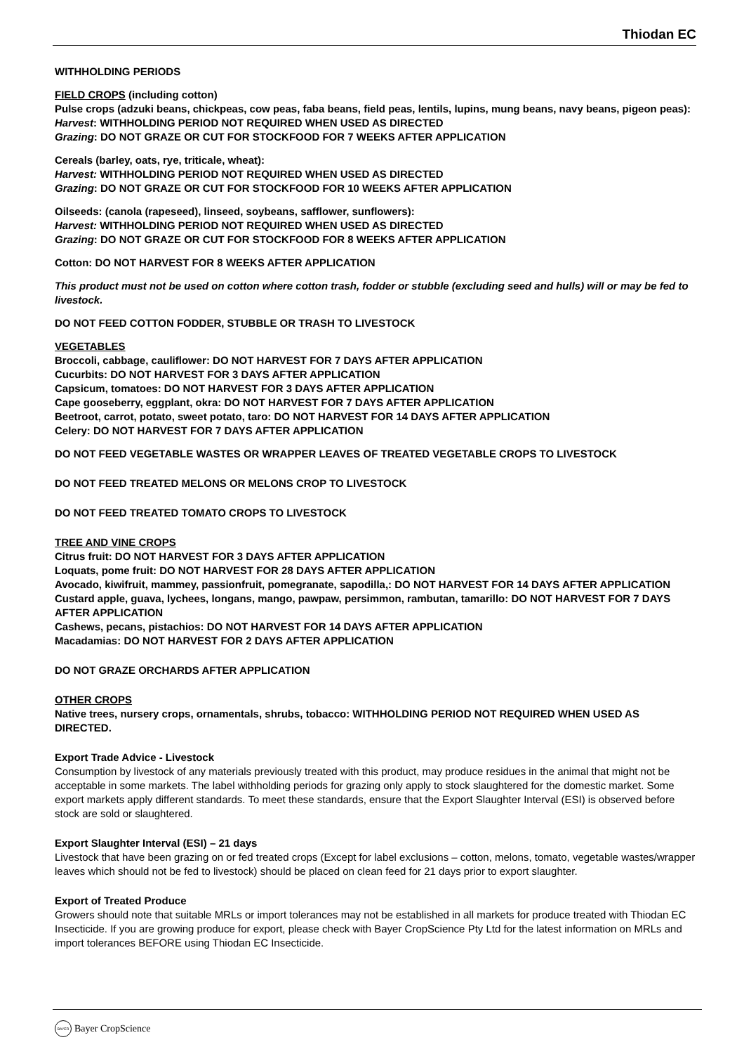Thiodan EC
WITHHOLDING PERIODS
FIELD CROPS (including cotton)
Pulse crops (adzuki beans, chickpeas, cow peas, faba beans, field peas, lentils, lupins, mung beans, navy beans, pigeon peas):
Harvest: WITHHOLDING PERIOD NOT REQUIRED WHEN USED AS DIRECTED
Grazing: DO NOT GRAZE OR CUT FOR STOCKFOOD FOR 7 WEEKS AFTER APPLICATION
Cereals (barley, oats, rye, triticale, wheat):
Harvest: WITHHOLDING PERIOD NOT REQUIRED WHEN USED AS DIRECTED
Grazing: DO NOT GRAZE OR CUT FOR STOCKFOOD FOR 10 WEEKS AFTER APPLICATION
Oilseeds: (canola (rapeseed), linseed, soybeans, safflower, sunflowers):
Harvest: WITHHOLDING PERIOD NOT REQUIRED WHEN USED AS DIRECTED
Grazing: DO NOT GRAZE OR CUT FOR STOCKFOOD FOR 8 WEEKS AFTER APPLICATION
Cotton: DO NOT HARVEST FOR 8 WEEKS AFTER APPLICATION
This product must not be used on cotton where cotton trash, fodder or stubble (excluding seed and hulls) will or may be fed to livestock.
DO NOT FEED COTTON FODDER, STUBBLE OR TRASH TO LIVESTOCK
VEGETABLES
Broccoli, cabbage, cauliflower: DO NOT HARVEST FOR 7 DAYS AFTER APPLICATION
Cucurbits: DO NOT HARVEST FOR 3 DAYS AFTER APPLICATION
Capsicum, tomatoes: DO NOT HARVEST FOR 3 DAYS AFTER APPLICATION
Cape gooseberry, eggplant, okra: DO NOT HARVEST FOR 7 DAYS AFTER APPLICATION
Beetroot, carrot, potato, sweet potato, taro: DO NOT HARVEST FOR 14 DAYS AFTER APPLICATION
Celery: DO NOT HARVEST FOR 7 DAYS AFTER APPLICATION
DO NOT FEED VEGETABLE WASTES OR WRAPPER LEAVES OF TREATED VEGETABLE CROPS TO LIVESTOCK
DO NOT FEED TREATED MELONS OR MELONS CROP TO LIVESTOCK
DO NOT FEED TREATED TOMATO CROPS TO LIVESTOCK
TREE AND VINE CROPS
Citrus fruit: DO NOT HARVEST FOR 3 DAYS AFTER APPLICATION
Loquats, pome fruit: DO NOT HARVEST FOR 28 DAYS AFTER APPLICATION
Avocado, kiwifruit, mammey, passionfruit, pomegranate, sapodilla,: DO NOT HARVEST FOR 14 DAYS AFTER APPLICATION
Custard apple, guava, lychees, longans, mango, pawpaw, persimmon, rambutan, tamarillo: DO NOT HARVEST FOR 7 DAYS AFTER APPLICATION
Cashews, pecans, pistachios: DO NOT HARVEST FOR 14 DAYS AFTER APPLICATION
Macadamias: DO NOT HARVEST FOR 2 DAYS AFTER APPLICATION
DO NOT GRAZE ORCHARDS AFTER APPLICATION
OTHER CROPS
Native trees, nursery crops, ornamentals, shrubs, tobacco: WITHHOLDING PERIOD NOT REQUIRED WHEN USED AS DIRECTED.
Export Trade Advice - Livestock
Consumption by livestock of any materials previously treated with this product, may produce residues in the animal that might not be acceptable in some markets. The label withholding periods for grazing only apply to stock slaughtered for the domestic market. Some export markets apply different standards. To meet these standards, ensure that the Export Slaughter Interval (ESI) is observed before stock are sold or slaughtered.
Export Slaughter Interval (ESI) – 21 days
Livestock that have been grazing on or fed treated crops (Except for label exclusions – cotton, melons, tomato, vegetable wastes/wrapper leaves which should not be fed to livestock) should be placed on clean feed for 21 days prior to export slaughter.
Export of Treated Produce
Growers should note that suitable MRLs or import tolerances may not be established in all markets for produce treated with Thiodan EC Insecticide. If you are growing produce for export, please check with Bayer CropScience Pty Ltd for the latest information on MRLs and import tolerances BEFORE using Thiodan EC Insecticide.
BAYER Bayer CropScience